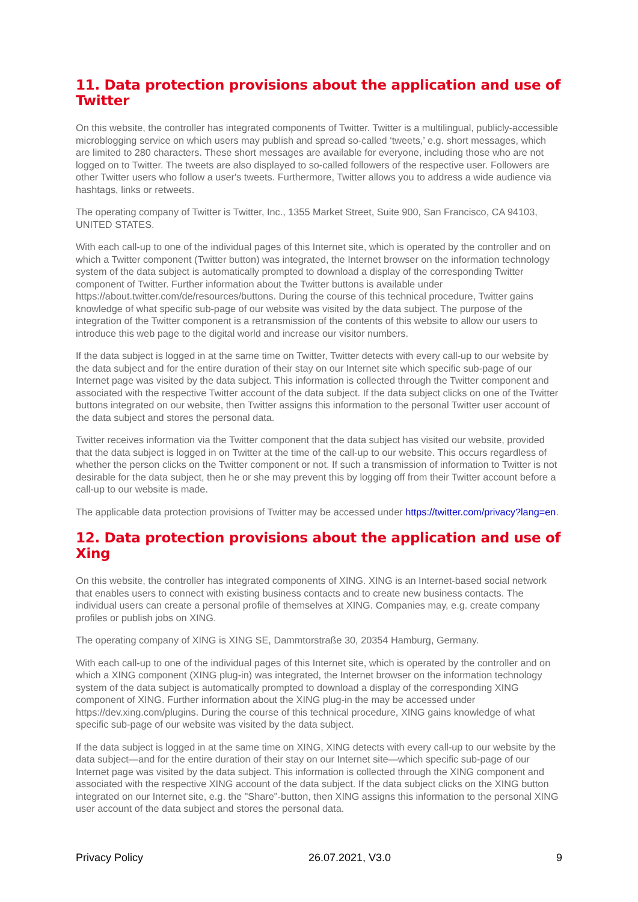11. Data protection provisions about the application and use of Twitter
On this website, the controller has integrated components of Twitter. Twitter is a multilingual, publicly-accessible microblogging service on which users may publish and spread so-called ‘tweets,’ e.g. short messages, which are limited to 280 characters. These short messages are available for everyone, including those who are not logged on to Twitter. The tweets are also displayed to so-called followers of the respective user. Followers are other Twitter users who follow a user's tweets. Furthermore, Twitter allows you to address a wide audience via hashtags, links or retweets.
The operating company of Twitter is Twitter, Inc., 1355 Market Street, Suite 900, San Francisco, CA 94103, UNITED STATES.
With each call-up to one of the individual pages of this Internet site, which is operated by the controller and on which a Twitter component (Twitter button) was integrated, the Internet browser on the information technology system of the data subject is automatically prompted to download a display of the corresponding Twitter component of Twitter. Further information about the Twitter buttons is available under https://about.twitter.com/de/resources/buttons. During the course of this technical procedure, Twitter gains knowledge of what specific sub-page of our website was visited by the data subject. The purpose of the integration of the Twitter component is a retransmission of the contents of this website to allow our users to introduce this web page to the digital world and increase our visitor numbers.
If the data subject is logged in at the same time on Twitter, Twitter detects with every call-up to our website by the data subject and for the entire duration of their stay on our Internet site which specific sub-page of our Internet page was visited by the data subject. This information is collected through the Twitter component and associated with the respective Twitter account of the data subject. If the data subject clicks on one of the Twitter buttons integrated on our website, then Twitter assigns this information to the personal Twitter user account of the data subject and stores the personal data.
Twitter receives information via the Twitter component that the data subject has visited our website, provided that the data subject is logged in on Twitter at the time of the call-up to our website. This occurs regardless of whether the person clicks on the Twitter component or not. If such a transmission of information to Twitter is not desirable for the data subject, then he or she may prevent this by logging off from their Twitter account before a call-up to our website is made.
The applicable data protection provisions of Twitter may be accessed under https://twitter.com/privacy?lang=en.
12. Data protection provisions about the application and use of Xing
On this website, the controller has integrated components of XING. XING is an Internet-based social network that enables users to connect with existing business contacts and to create new business contacts. The individual users can create a personal profile of themselves at XING. Companies may, e.g. create company profiles or publish jobs on XING.
The operating company of XING is XING SE, Dammtorstraße 30, 20354 Hamburg, Germany.
With each call-up to one of the individual pages of this Internet site, which is operated by the controller and on which a XING component (XING plug-in) was integrated, the Internet browser on the information technology system of the data subject is automatically prompted to download a display of the corresponding XING component of XING. Further information about the XING plug-in the may be accessed under https://dev.xing.com/plugins. During the course of this technical procedure, XING gains knowledge of what specific sub-page of our website was visited by the data subject.
If the data subject is logged in at the same time on XING, XING detects with every call-up to our website by the data subject—and for the entire duration of their stay on our Internet site—which specific sub-page of our Internet page was visited by the data subject. This information is collected through the XING component and associated with the respective XING account of the data subject. If the data subject clicks on the XING button integrated on our Internet site, e.g. the "Share"-button, then XING assigns this information to the personal XING user account of the data subject and stores the personal data.
Privacy Policy 26.07.2021, V3.0 9